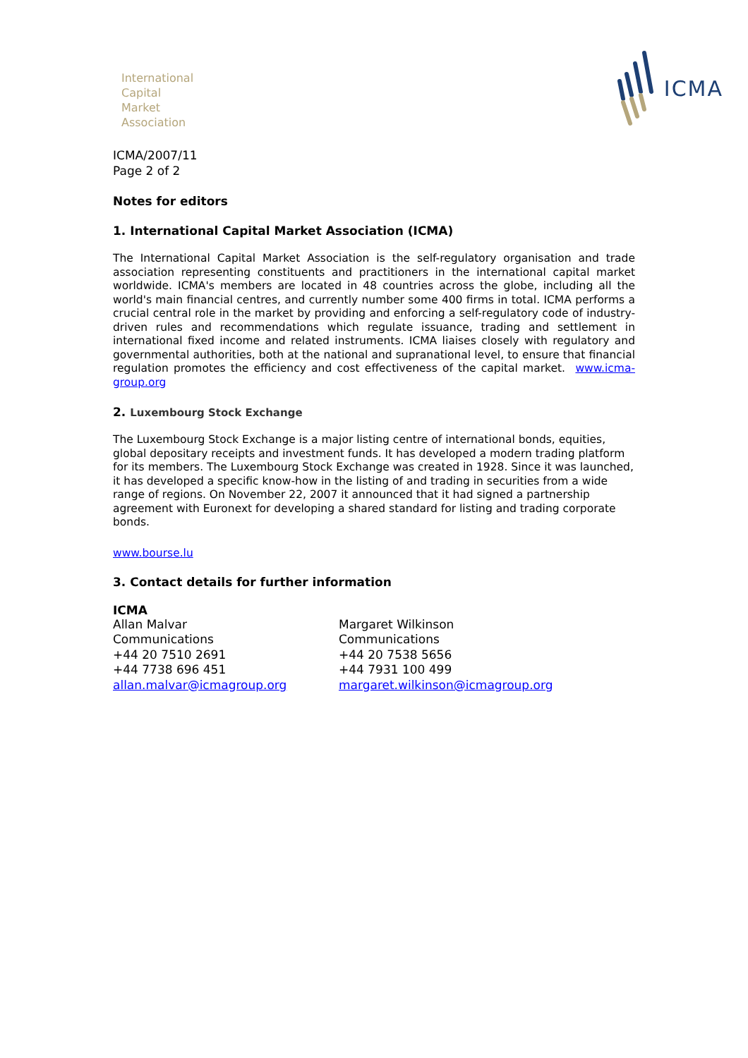International
Capital
Market
Association
ICMA
ICMA/2007/11
Page 2 of 2
Notes for editors
1. International Capital Market Association (ICMA)
The International Capital Market Association is the self-regulatory organisation and trade association representing constituents and practitioners in the international capital market worldwide. ICMA's members are located in 48 countries across the globe, including all the world's main financial centres, and currently number some 400 firms in total. ICMA performs a crucial central role in the market by providing and enforcing a self-regulatory code of industry-driven rules and recommendations which regulate issuance, trading and settlement in international fixed income and related instruments. ICMA liaises closely with regulatory and governmental authorities, both at the national and supranational level, to ensure that financial regulation promotes the efficiency and cost effectiveness of the capital market. www.icma-group.org
2. Luxembourg Stock Exchange
The Luxembourg Stock Exchange is a major listing centre of international bonds, equities, global depositary receipts and investment funds. It has developed a modern trading platform for its members. The Luxembourg Stock Exchange was created in 1928. Since it was launched, it has developed a specific know-how in the listing of and trading in securities from a wide range of regions. On November 22, 2007 it announced that it had signed a partnership agreement with Euronext for developing a shared standard for listing and trading corporate bonds.
www.bourse.lu
3. Contact details for further information
ICMA
Allan Malvar
Communications
+44 20 7510 2691
+44 7738 696 451
allan.malvar@icmagroup.org
Margaret Wilkinson
Communications
+44 20 7538 5656
+44 7931 100 499
margaret.wilkinson@icmagroup.org